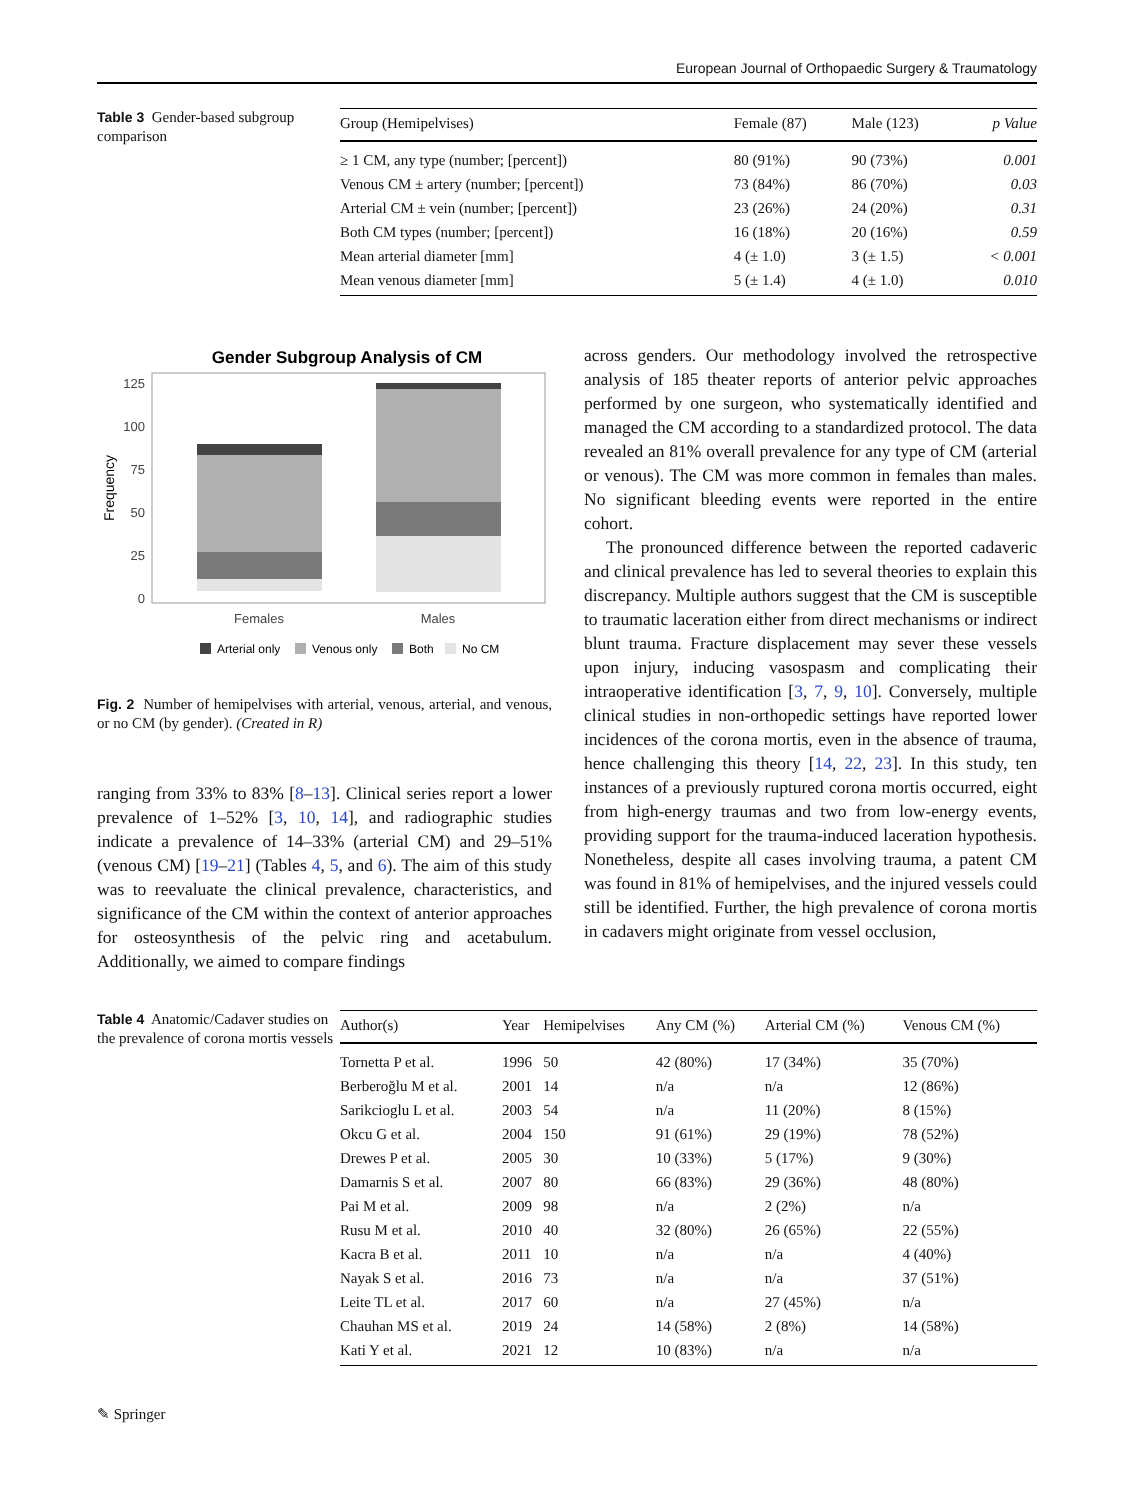European Journal of Orthopaedic Surgery & Traumatology
Table 3 Gender-based subgroup comparison
| Group (Hemipelvises) | Female (87) | Male (123) | p Value |
| --- | --- | --- | --- |
| ≥ 1 CM, any type (number; [percent]) | 80 (91%) | 90 (73%) | 0.001 |
| Venous CM ± artery (number; [percent]) | 73 (84%) | 86 (70%) | 0.03 |
| Arterial CM ± vein (number; [percent]) | 23 (26%) | 24 (20%) | 0.31 |
| Both CM types (number; [percent]) | 16 (18%) | 20 (16%) | 0.59 |
| Mean arterial diameter [mm] | 4 (± 1.0) | 3 (± 1.5) | < 0.001 |
| Mean venous diameter [mm] | 5 (± 1.4) | 4 (± 1.0) | 0.010 |
Gender Subgroup Analysis of CM
125
100
75
50
25
0
Frequency
Females
Males
Arterial only
Venous only
Both
No CM
Fig. 2 Number of hemipelvises with arterial, venous, arterial, and venous, or no CM (by gender). (Created in R)
ranging from 33% to 83% [8–13]. Clinical series report a lower prevalence of 1–52% [3, 10, 14], and radiographic studies indicate a prevalence of 14–33% (arterial CM) and 29–51% (venous CM) [19–21] (Tables 4, 5, and 6). The aim of this study was to reevaluate the clinical prevalence, characteristics, and significance of the CM within the context of anterior approaches for osteosynthesis of the pelvic ring and acetabulum. Additionally, we aimed to compare findings
across genders. Our methodology involved the retrospective analysis of 185 theater reports of anterior pelvic approaches performed by one surgeon, who systematically identified and managed the CM according to a standardized protocol. The data revealed an 81% overall prevalence for any type of CM (arterial or venous). The CM was more common in females than males. No significant bleeding events were reported in the entire cohort.
The pronounced difference between the reported cadaveric and clinical prevalence has led to several theories to explain this discrepancy. Multiple authors suggest that the CM is susceptible to traumatic laceration either from direct mechanisms or indirect blunt trauma. Fracture displacement may sever these vessels upon injury, inducing vasospasm and complicating their intraoperative identification [3, 7, 9, 10]. Conversely, multiple clinical studies in non-orthopedic settings have reported lower incidences of the corona mortis, even in the absence of trauma, hence challenging this theory [14, 22, 23]. In this study, ten instances of a previously ruptured corona mortis occurred, eight from high-energy traumas and two from low-energy events, providing support for the trauma-induced laceration hypothesis. Nonetheless, despite all cases involving trauma, a patent CM was found in 81% of hemipelvises, and the injured vessels could still be identified. Further, the high prevalence of corona mortis in cadavers might originate from vessel occlusion,
Table 4 Anatomic/Cadaver studies on the prevalence of corona mortis vessels
| Author(s) | Year | Hemipelvises | Any CM (%) | Arterial CM (%) | Venous CM (%) |
| --- | --- | --- | --- | --- | --- |
| Tornetta P et al. | 1996 | 50 | 42 (80%) | 17 (34%) | 35 (70%) |
| Berberoğlu M et al. | 2001 | 14 | n/a | n/a | 12 (86%) |
| Sarikcioglu L et al. | 2003 | 54 | n/a | 11 (20%) | 8 (15%) |
| Okcu G et al. | 2004 | 150 | 91 (61%) | 29 (19%) | 78 (52%) |
| Drewes P et al. | 2005 | 30 | 10 (33%) | 5 (17%) | 9 (30%) |
| Damarnis S et al. | 2007 | 80 | 66 (83%) | 29 (36%) | 48 (80%) |
| Pai M et al. | 2009 | 98 | n/a | 2 (2%) | n/a |
| Rusu M et al. | 2010 | 40 | 32 (80%) | 26 (65%) | 22 (55%) |
| Kacra B et al. | 2011 | 10 | n/a | n/a | 4 (40%) |
| Nayak S et al. | 2016 | 73 | n/a | n/a | 37 (51%) |
| Leite TL et al. | 2017 | 60 | n/a | 27 (45%) | n/a |
| Chauhan MS et al. | 2019 | 24 | 14 (58%) | 2 (8%) | 14 (58%) |
| Kati Y et al. | 2021 | 12 | 10 (83%) | n/a | n/a |
✎ Springer